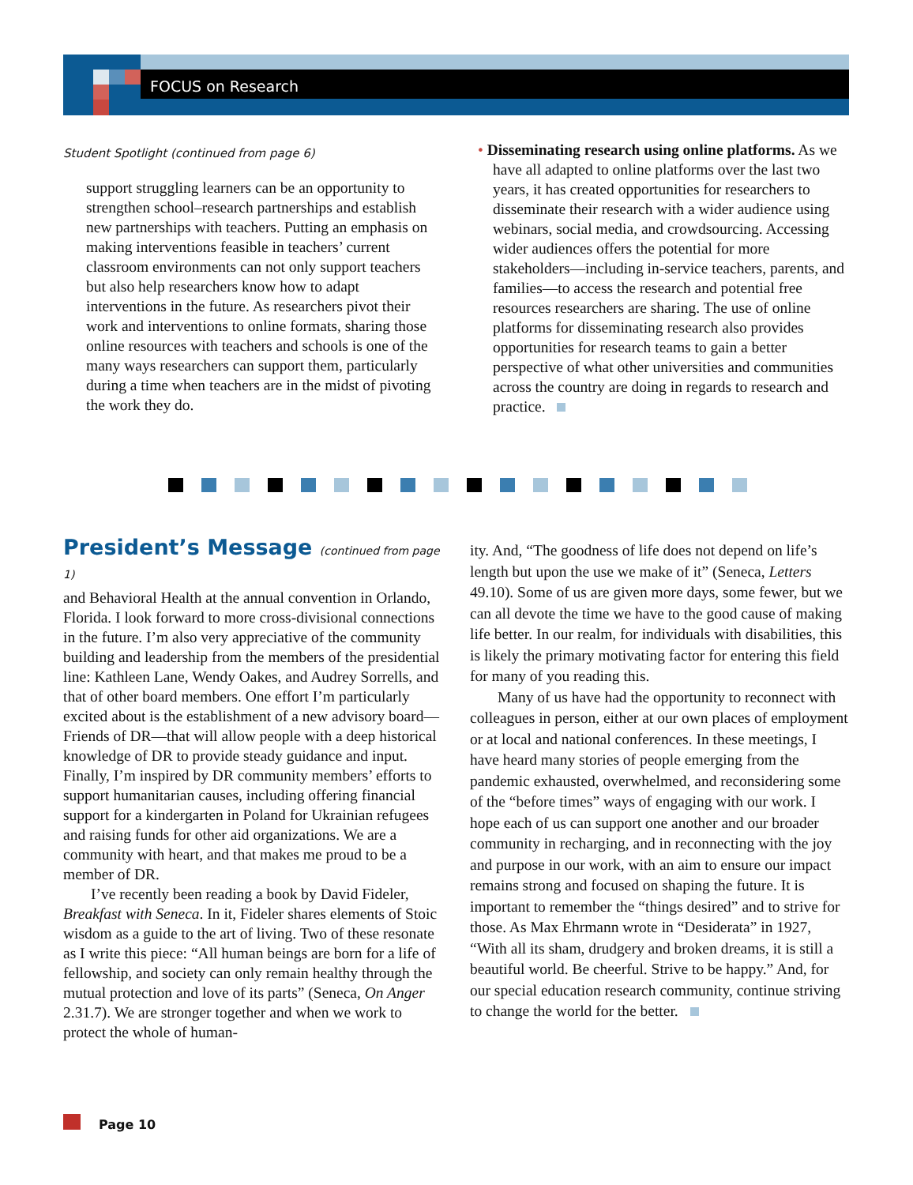FOCUS on Research
Student Spotlight (continued from page 6)
support struggling learners can be an opportunity to strengthen school–research partnerships and establish new partnerships with teachers. Putting an emphasis on making interventions feasible in teachers’ current classroom environments can not only support teachers but also help researchers know how to adapt interventions in the future. As researchers pivot their work and interventions to online formats, sharing those online resources with teachers and schools is one of the many ways researchers can support them, particularly during a time when teachers are in the midst of pivoting the work they do.
• Disseminating research using online platforms. As we have all adapted to online platforms over the last two years, it has created opportunities for researchers to disseminate their research with a wider audience using webinars, social media, and crowdsourcing. Accessing wider audiences offers the potential for more stakeholders—including in-service teachers, parents, and families—to access the research and potential free resources researchers are sharing. The use of online platforms for disseminating research also provides opportunities for research teams to gain a better perspective of what other universities and communities across the country are doing in regards to research and practice.
President’s Message (continued from page 1)
and Behavioral Health at the annual convention in Orlando, Florida. I look forward to more cross-divisional connections in the future. I’m also very appreciative of the community building and leadership from the members of the presidential line: Kathleen Lane, Wendy Oakes, and Audrey Sorrells, and that of other board members. One effort I’m particularly excited about is the establishment of a new advisory board—Friends of DR—that will allow people with a deep historical knowledge of DR to provide steady guidance and input. Finally, I’m inspired by DR community members’ efforts to support humanitarian causes, including offering financial support for a kindergarten in Poland for Ukrainian refugees and raising funds for other aid organizations. We are a community with heart, and that makes me proud to be a member of DR.
I’ve recently been reading a book by David Fideler, Breakfast with Seneca. In it, Fideler shares elements of Stoic wisdom as a guide to the art of living. Two of these resonate as I write this piece: “All human beings are born for a life of fellowship, and society can only remain healthy through the mutual protection and love of its parts” (Seneca, On Anger 2.31.7). We are stronger together and when we work to protect the whole of human-
ity. And, “The goodness of life does not depend on life’s length but upon the use we make of it” (Seneca, Letters 49.10). Some of us are given more days, some fewer, but we can all devote the time we have to the good cause of making life better. In our realm, for individuals with disabilities, this is likely the primary motivating factor for entering this field for many of you reading this.
Many of us have had the opportunity to reconnect with colleagues in person, either at our own places of employment or at local and national conferences. In these meetings, I have heard many stories of people emerging from the pandemic exhausted, overwhelmed, and reconsidering some of the “before times” ways of engaging with our work. I hope each of us can support one another and our broader community in recharging, and in reconnecting with the joy and purpose in our work, with an aim to ensure our impact remains strong and focused on shaping the future. It is important to remember the “things desired” and to strive for those. As Max Ehrmann wrote in “Desiderata” in 1927, “With all its sham, drudgery and broken dreams, it is still a beautiful world. Be cheerful. Strive to be happy.” And, for our special education research community, continue striving to change the world for the better.
Page 10